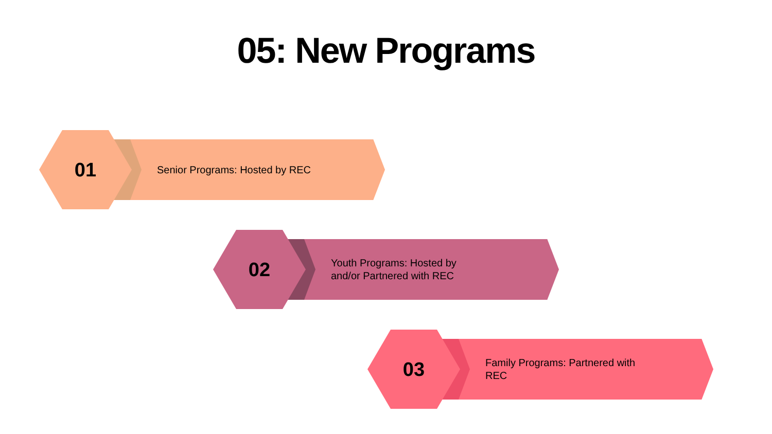05: New Programs
01
Senior Programs: Hosted by REC
02
Youth Programs: Hosted by and/or Partnered with REC
03
Family Programs: Partnered with REC